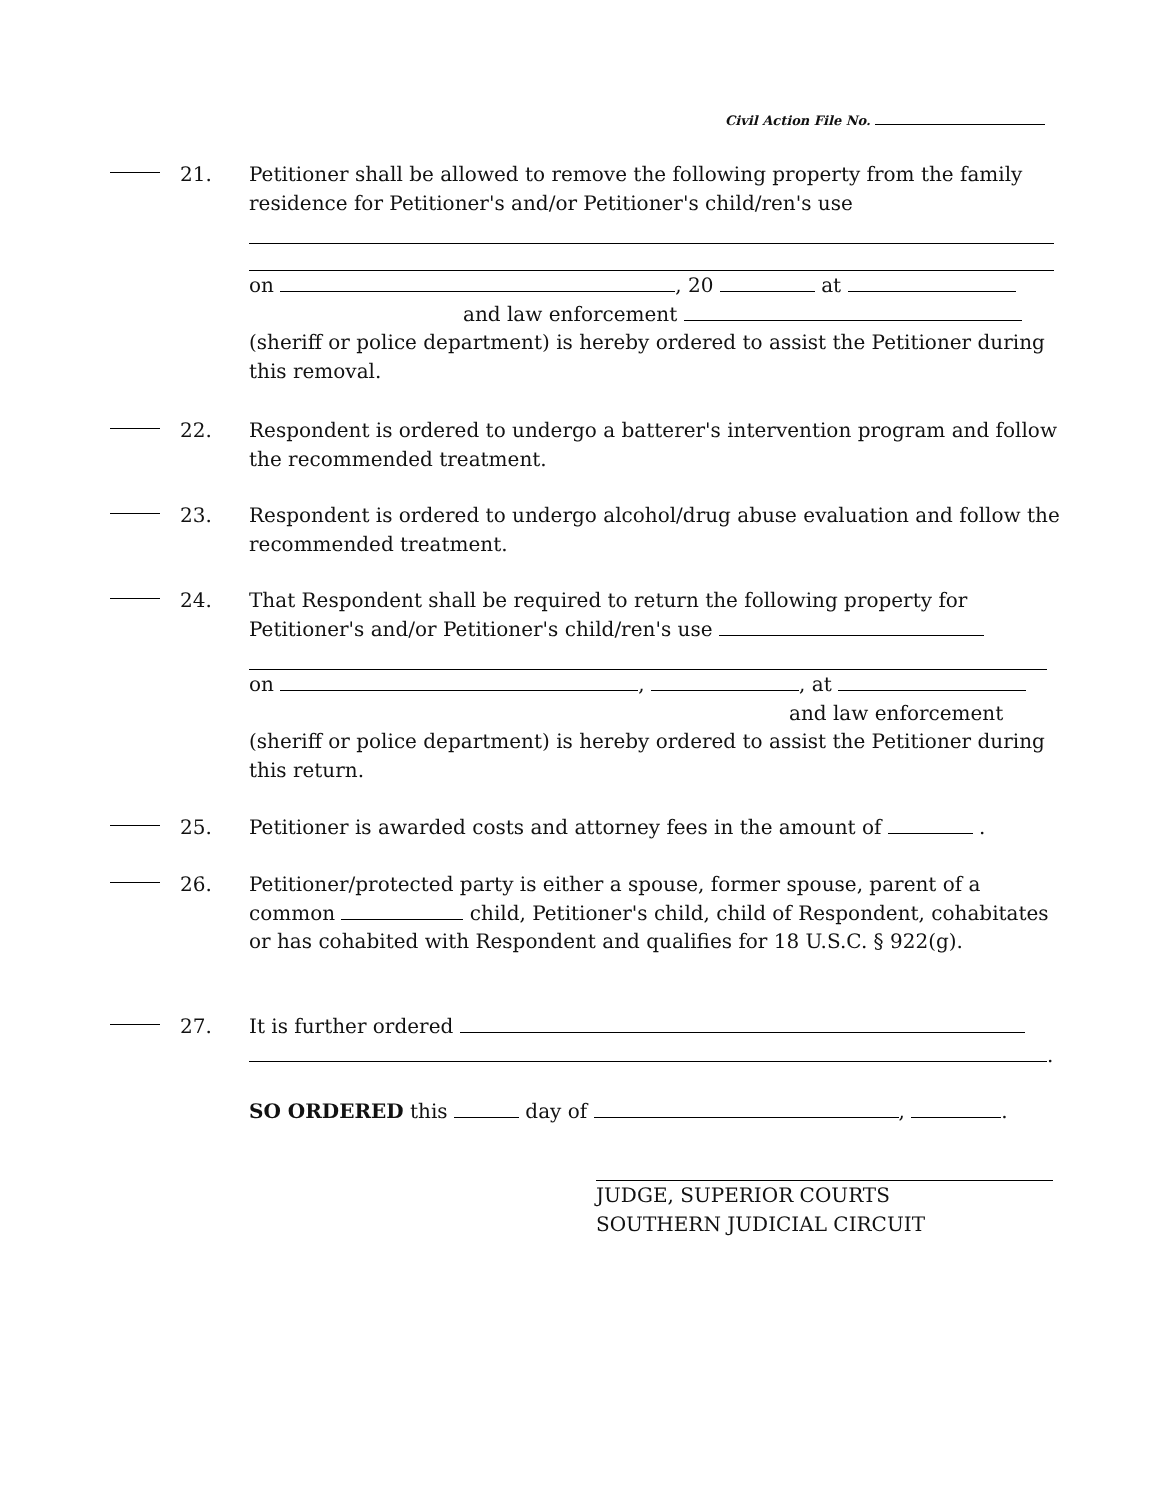Civil Action File No.
21.
Petitioner shall be allowed to remove the following property from the family residence for Petitioner's and/or Petitioner's child/ren's use
on , 20 at
and law enforcement
(sheriff or police department) is hereby ordered to assist the Petitioner during this removal.
22.
Respondent is ordered to undergo a batterer's intervention program and follow the recommended treatment.
23.
Respondent is ordered to undergo alcohol/drug abuse evaluation and follow the recommended treatment.
24.
That Respondent shall be required to return the following property for Petitioner's and/or Petitioner's child/ren's use
on , , at
and law enforcement
(sheriff or police department) is hereby ordered to assist the Petitioner during this return.
25.
Petitioner is awarded costs and attorney fees in the amount of .
26.
Petitioner/protected party is either a spouse, former spouse, parent of a common child, Petitioner's child, child of Respondent, cohabitates or has cohabited with Respondent and qualifies for 18 U.S.C. § 922(g).
27.
It is further ordered
.
SO ORDERED this day of , .
JUDGE, SUPERIOR COURTS
SOUTHERN JUDICIAL CIRCUIT